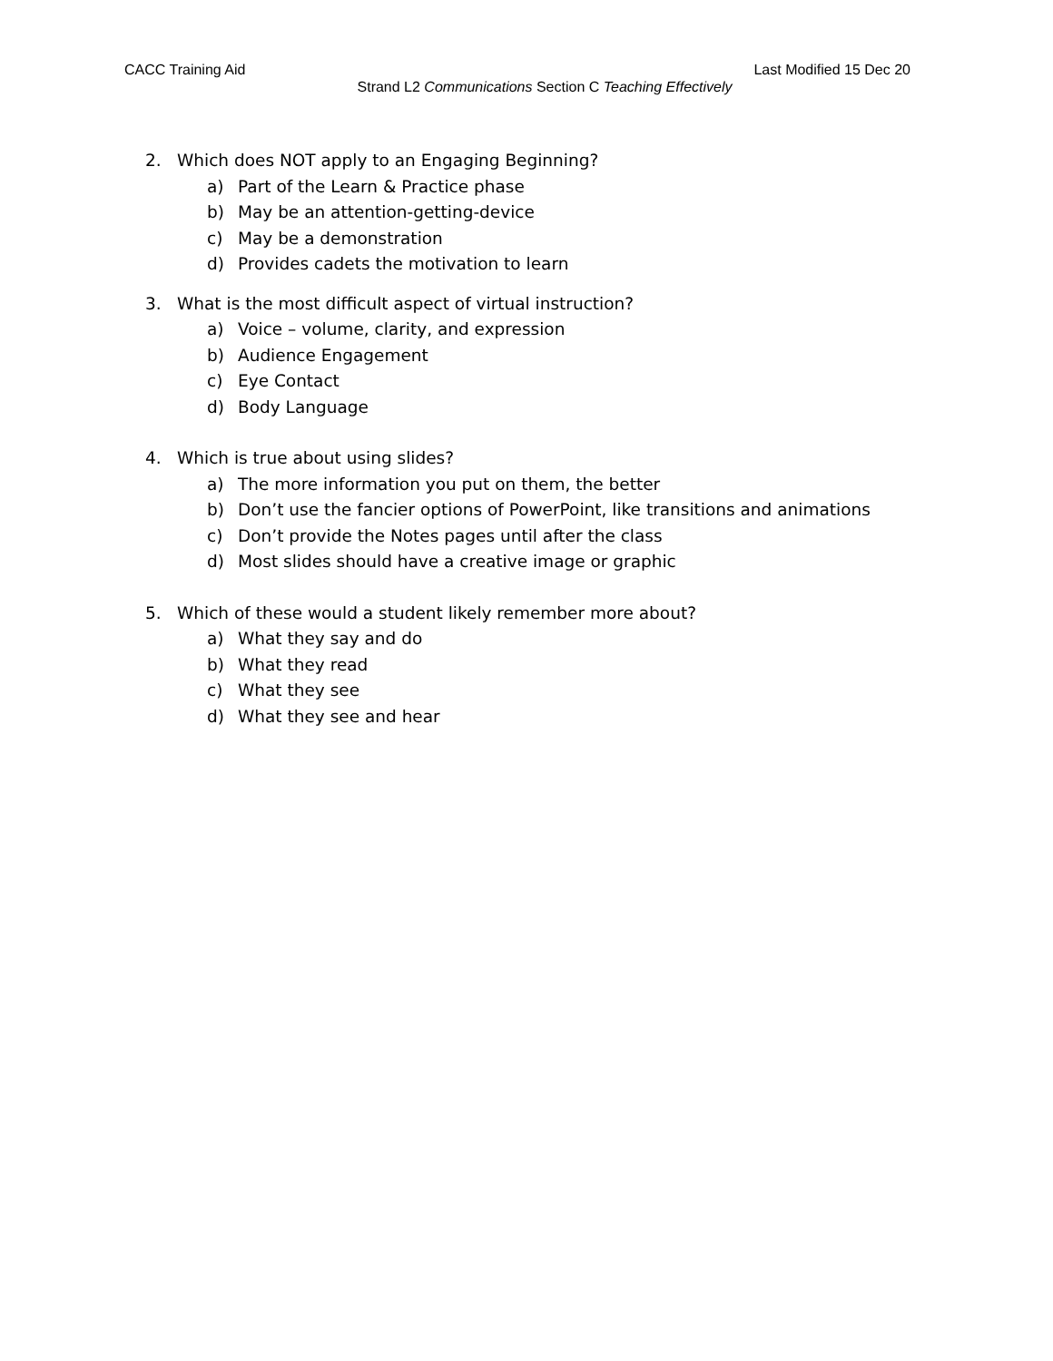CACC Training Aid Last Modified 15 Dec 20
Strand L2 Communications Section C Teaching Effectively
2. Which does NOT apply to an Engaging Beginning?
a) Part of the Learn & Practice phase
b) May be an attention-getting-device
c) May be a demonstration
d) Provides cadets the motivation to learn
3. What is the most difficult aspect of virtual instruction?
a) Voice – volume, clarity, and expression
b) Audience Engagement
c) Eye Contact
d) Body Language
4. Which is true about using slides?
a) The more information you put on them, the better
b) Don’t use the fancier options of PowerPoint, like transitions and animations
c) Don’t provide the Notes pages until after the class
d) Most slides should have a creative image or graphic
5. Which of these would a student likely remember more about?
a) What they say and do
b) What they read
c) What they see
d) What they see and hear